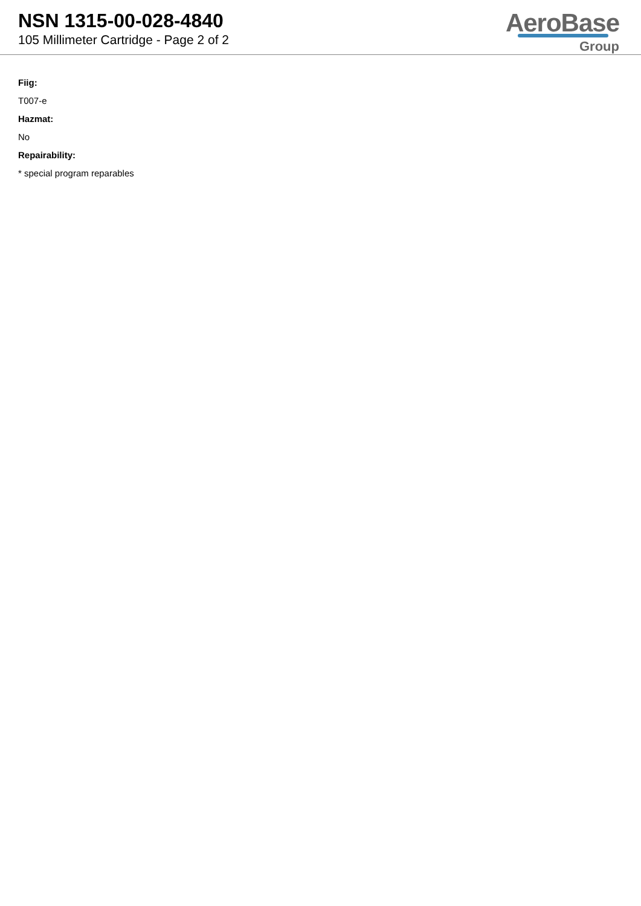NSN 1315-00-028-4840
105 Millimeter Cartridge - Page 2 of 2
AeroBase
Group
Fiig:
T007-e
Hazmat:
No
Repairability:
* special program reparables